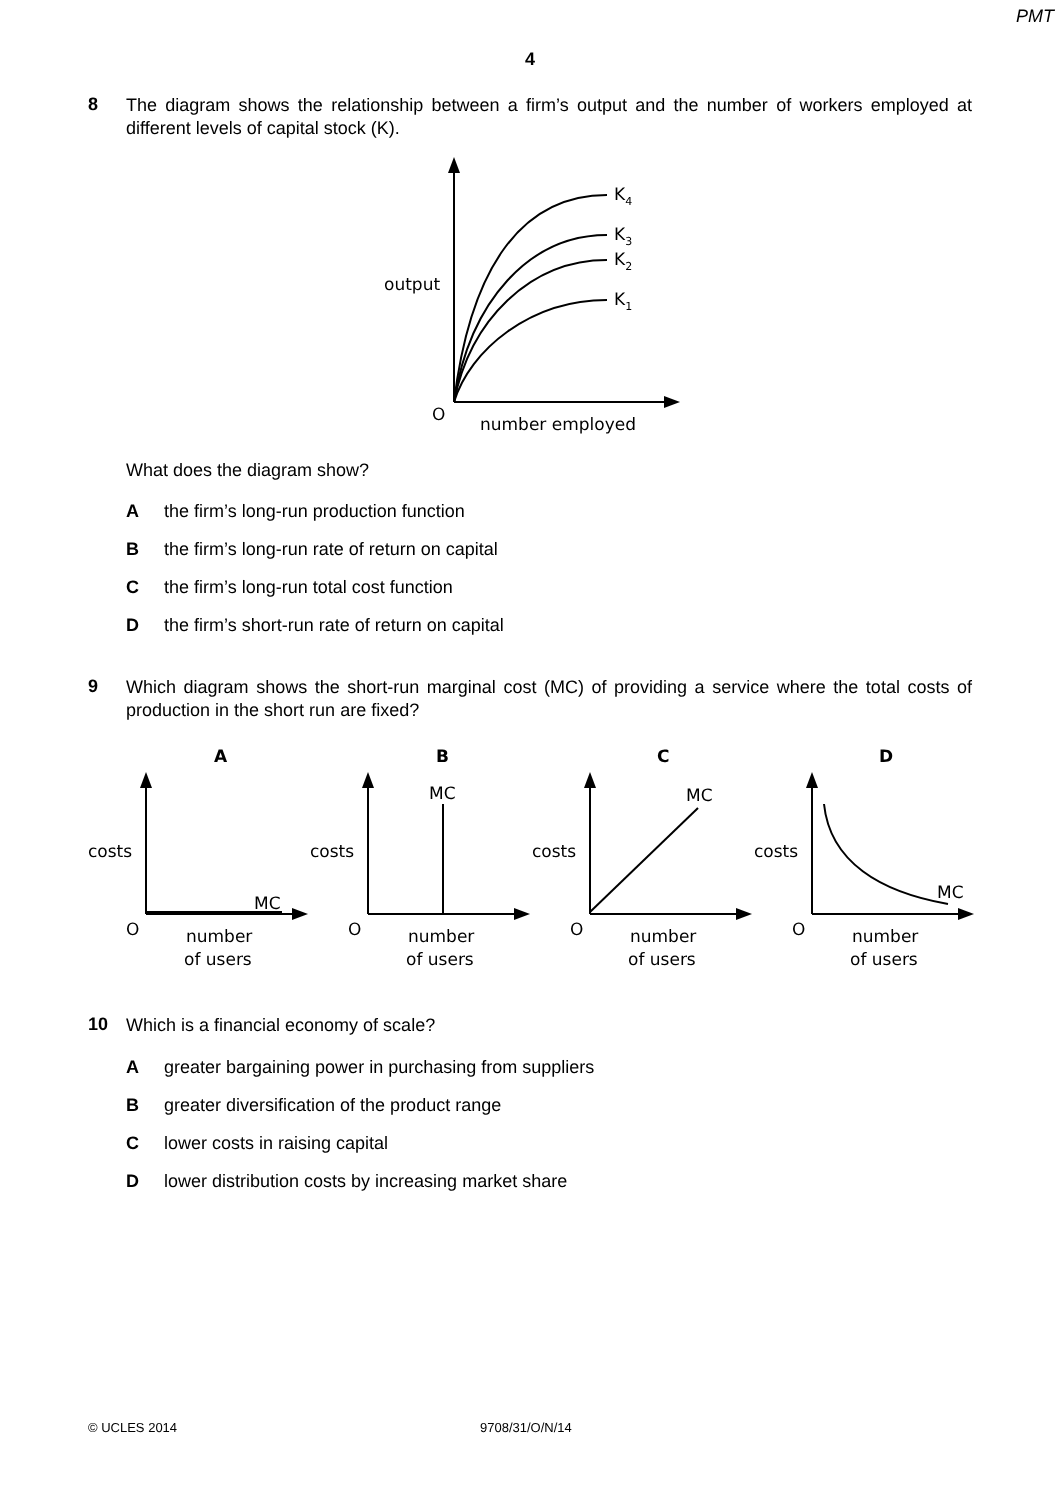PMT
4
8
The diagram shows the relationship between a firm’s output and the number of workers employed at different levels of capital stock (K).
K4
K3
K2
K1
output
O
number employed
What does the diagram show?
Athe firm’s long-run production function
Bthe firm’s long-run rate of return on capital
Cthe firm’s long-run total cost function
Dthe firm’s short-run rate of return on capital
9
Which diagram shows the short-run marginal cost (MC) of providing a service where the total costs of production in the short run are fixed?
A
B
C
D
costs
MC
O
number
of users
costs
MC
O
number
of users
costs
MC
O
number
of users
costs
MC
O
number
of users
10
Which is a financial economy of scale?
Agreater bargaining power in purchasing from suppliers
Bgreater diversification of the product range
Clower costs in raising capital
Dlower distribution costs by increasing market share
© UCLES 2014 9708/31/O/N/14